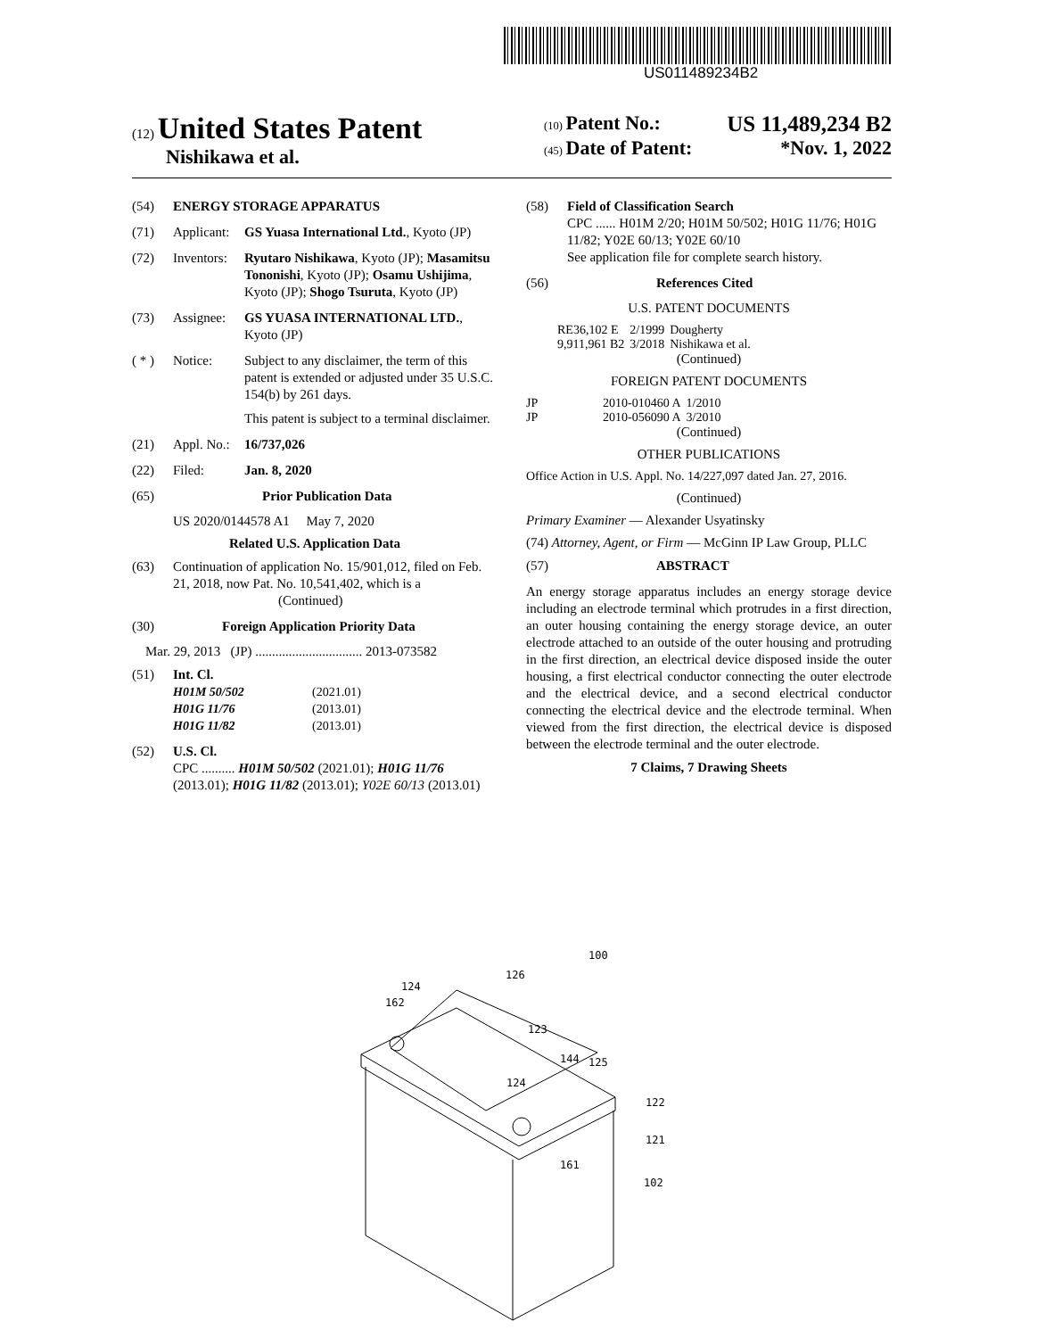US011489234B2
(12) United States Patent
Nishikawa et al.
(10) Patent No.: US 11,489,234 B2
(45) Date of Patent: *Nov. 1, 2022
(54) ENERGY STORAGE APPARATUS
(71) Applicant: GS Yuasa International Ltd., Kyoto (JP)
(72) Inventors: Ryutaro Nishikawa, Kyoto (JP); Masamitsu Tononishi, Kyoto (JP); Osamu Ushijima, Kyoto (JP); Shogo Tsuruta, Kyoto (JP)
(73) Assignee: GS YUASA INTERNATIONAL LTD., Kyoto (JP)
( * ) Notice: Subject to any disclaimer, the term of this patent is extended or adjusted under 35 U.S.C. 154(b) by 261 days.
This patent is subject to a terminal disclaimer.
(21) Appl. No.: 16/737,026
(22) Filed: Jan. 8, 2020
(65) Prior Publication Data
US 2020/0144578 A1 May 7, 2020
Related U.S. Application Data
(63) Continuation of application No. 15/901,012, filed on Feb. 21, 2018, now Pat. No. 10,541,402, which is a
(Continued)
(30) Foreign Application Priority Data
Mar. 29, 2013 (JP) ................................ 2013-073582
(51) Int. Cl.
| H01M 50/502 | (2021.01) |
| H01G 11/76 | (2013.01) |
| H01G 11/82 | (2013.01) |
(52) U.S. Cl.
CPC .......... H01M 50/502 (2021.01); H01G 11/76 (2013.01); H01G 11/82 (2013.01); Y02E 60/13 (2013.01)
(58) Field of Classification Search
CPC ...... H01M 2/20; H01M 50/502; H01G 11/76; H01G 11/82; Y02E 60/13; Y02E 60/10
See application file for complete search history.
(56) References Cited
U.S. PATENT DOCUMENTS
| RE36,102 E | 2/1999 | Dougherty |
| 9,911,961 B2 | 3/2018 | Nishikawa et al. |
(Continued)
FOREIGN PATENT DOCUMENTS
| JP | 2010-010460 A | 1/2010 |
| JP | 2010-056090 A | 3/2010 |
(Continued)
OTHER PUBLICATIONS
Office Action in U.S. Appl. No. 14/227,097 dated Jan. 27, 2016.
(Continued)
Primary Examiner — Alexander Usyatinsky
(74) Attorney, Agent, or Firm — McGinn IP Law Group, PLLC
(57) ABSTRACT
An energy storage apparatus includes an energy storage device including an electrode terminal which protrudes in a first direction, an outer housing containing the energy storage device, an outer electrode attached to an outside of the outer housing and protruding in the first direction, an electrical device disposed inside the outer housing, a first electrical conductor connecting the outer electrode and the electrical device, and a second electrical conductor connecting the electrical device and the electrode terminal. When viewed from the first direction, the electrical device is disposed between the electrode terminal and the outer electrode.
7 Claims, 7 Drawing Sheets
100
126
124
162
123
144
125
124
122
121
161
102